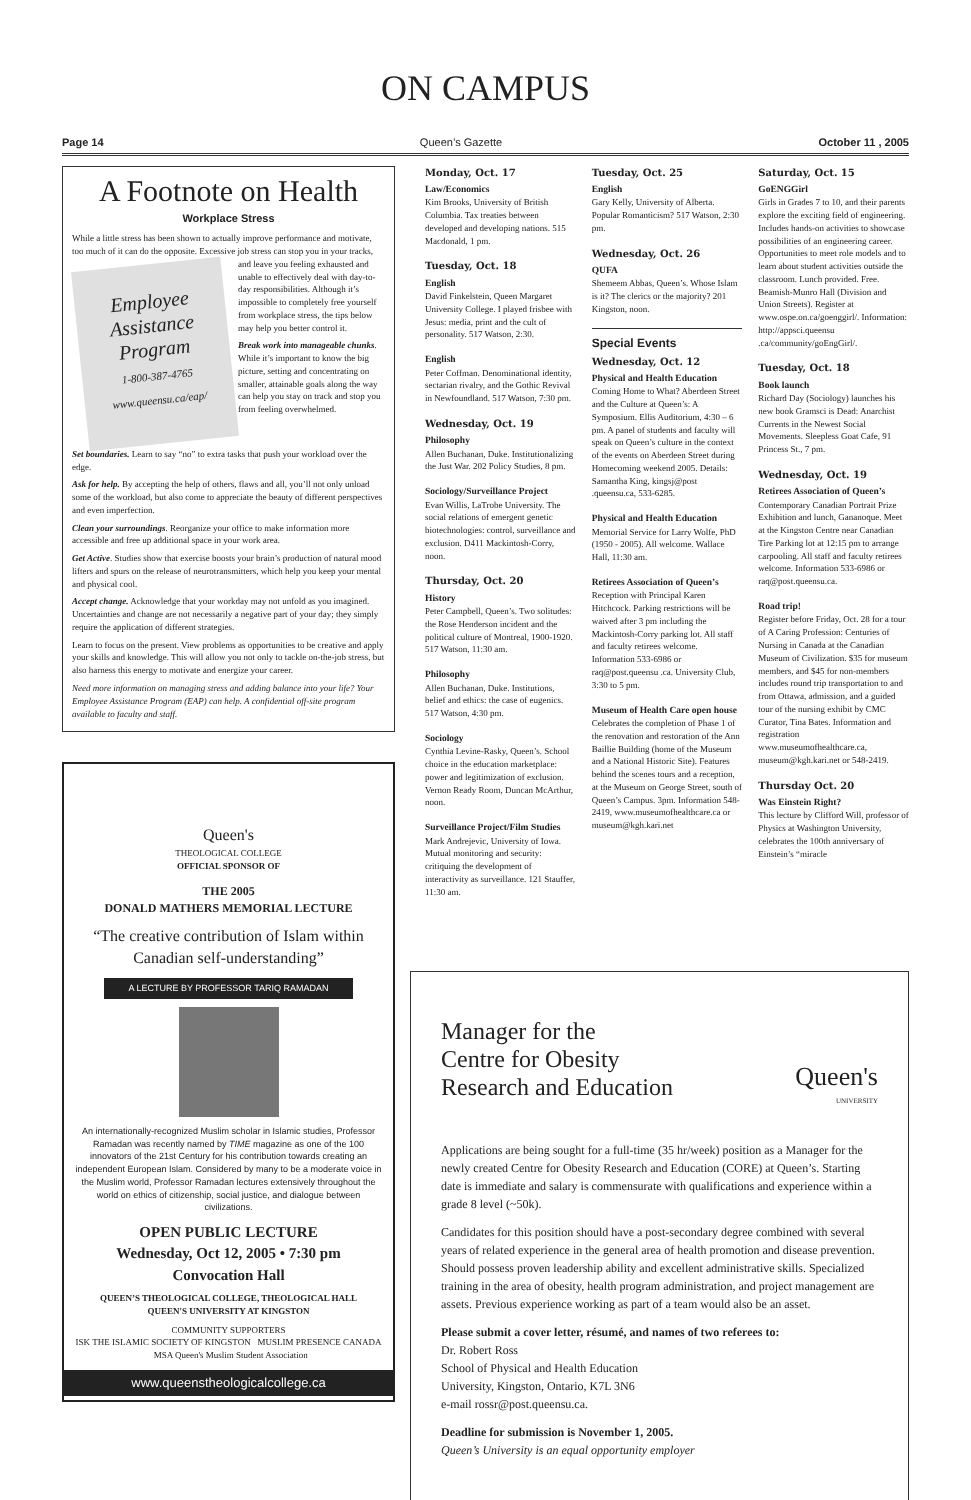ON CAMPUS
Page 14 Queen’s Gazette October 11 , 2005
A Footnote on Health
Workplace Stress
While a little stress has been shown to actually improve performance and motivate, too much of it can do the opposite. Excessive job stress Employee Assistance Program
1-800-387-4765
www.queensu.ca/eap/ can stop you in your tracks, and leave you feeling exhausted and unable to effectively deal with day-to-day responsibilities. Although it’s impossible to completely free yourself from workplace stress, the tips below may help you better control it.
Break work into manageable chunks. While it’s important to know the big picture, setting and concentrating on smaller, attainable goals along the way can help you stay on track and stop you from feeling overwhelmed.
Set boundaries. Learn to say “no” to extra tasks that push your workload over the edge.
Ask for help. By accepting the help of others, flaws and all, you’ll not only unload some of the workload, but also come to appreciate the beauty of different perspectives and even imperfection.
Clean your surroundings. Reorganize your office to make information more accessible and free up additional space in your work area.
Get Active. Studies show that exercise boosts your brain’s production of natural mood lifters and spurs on the release of neurotransmitters, which help you keep your mental and physical cool.
Accept change. Acknowledge that your workday may not unfold as you imagined. Uncertainties and change are not necessarily a negative part of your day; they simply require the application of different strategies.
Learn to focus on the present. View problems as opportunities to be creative and apply your skills and knowledge. This will allow you not only to tackle on-the-job stress, but also harness this energy to motivate and energize your career.
Need more information on managing stress and adding balance into your life? Your Employee Assistance Program (EAP) can help. A confidential off-site program available to faculty and staff.
Queen's
THEOLOGICAL COLLEGE
OFFICIAL SPONSOR OF
THE 2005
DONALD MATHERS MEMORIAL LECTURE
“The creative contribution of Islam within Canadian self-understanding”
A LECTURE BY PROFESSOR TARIQ RAMADAN
An internationally-recognized Muslim scholar in Islamic studies, Professor Ramadan was recently named by TIME magazine as one of the 100 innovators of the 21st Century for his contribution towards creating an independent European Islam. Considered by many to be a moderate voice in the Muslim world, Professor Ramadan lectures extensively throughout the world on ethics of citizenship, social justice, and dialogue between civilizations.
OPEN PUBLIC LECTURE
Wednesday, Oct 12, 2005 • 7:30 pm
Convocation Hall
QUEEN’S THEOLOGICAL COLLEGE, THEOLOGICAL HALL
QUEEN'S UNIVERSITY AT KINGSTON
COMMUNITY SUPPORTERS
ISK THE ISLAMIC SOCIETY OF KINGSTON MUSLIM PRESENCE CANADA MSA Queen's Muslim Student Association
www.queenstheologicalcollege.ca
Monday, Oct. 17
Law/Economics
Kim Brooks, University of British Columbia. Tax treaties between developed and developing nations. 515 Macdonald, 1 pm.
Tuesday, Oct. 18
English
David Finkelstein, Queen Margaret University College. I played frisbee with Jesus: media, print and the cult of personality. 517 Watson, 2:30.
English
Peter Coffman. Denominational identity, sectarian rivalry, and the Gothic Revival in Newfoundland. 517 Watson, 7:30 pm.
Wednesday, Oct. 19
Philosophy
Allen Buchanan, Duke. Institutionalizing the Just War. 202 Policy Studies, 8 pm.
Sociology/Surveillance Project
Evan Willis, LaTrobe University. The social relations of emergent genetic biotechnologies: control, surveillance and exclusion. D411 Mackintosh-Corry, noon.
Thursday, Oct. 20
History
Peter Campbell, Queen’s. Two solitudes: the Rose Henderson incident and the political culture of Montreal, 1900-1920. 517 Watson, 11:30 am.
Philosophy
Allen Buchanan, Duke. Institutions, belief and ethics: the case of eugenics. 517 Watson, 4:30 pm.
Sociology
Cynthia Levine-Rasky, Queen’s. School choice in the education marketplace: power and legitimization of exclusion. Vernon Ready Room, Duncan McArthur, noon.
Surveillance Project/Film Studies
Mark Andrejevic, University of Iowa. Mutual monitoring and security: critiquing the development of interactivity as surveillance. 121 Stauffer, 11:30 am.
Tuesday, Oct. 25
English
Gary Kelly, University of Alberta. Popular Romanticism? 517 Watson, 2:30 pm.
Wednesday, Oct. 26
QUFA
Shemeem Abbas, Queen’s. Whose Islam is it? The clerics or the majority? 201 Kingston, noon.
Special Events
Wednesday, Oct. 12
Physical and Health Education
Coming Home to What? Aberdeen Street and the Culture at Queen’s: A Symposium. Ellis Auditorium, 4:30 – 6 pm. A panel of students and faculty will speak on Queen’s culture in the context of the events on Aberdeen Street during Homecoming weekend 2005. Details: Samantha King, kingsj@post .queensu.ca, 533-6285.
Physical and Health Education
Memorial Service for Larry Wolfe, PhD (1950 - 2005). All welcome. Wallace Hall, 11:30 am.
Retirees Association of Queen’s
Reception with Principal Karen Hitchcock. Parking restrictions will be waived after 3 pm including the Mackintosh-Corry parking lot. All staff and faculty retirees welcome. Information 533-6986 or raq@post.queensu .ca. University Club, 3:30 to 5 pm.
Museum of Health Care open house
Celebrates the completion of Phase 1 of the renovation and restoration of the Ann Baillie Building (home of the Museum and a National Historic Site). Features behind the scenes tours and a reception, at the Museum on George Street, south of Queen’s Campus. 3pm. Information 548-2419, www.museumofhealthcare.ca or museum@kgh.kari.net
Saturday, Oct. 15
GoENGGirl
Girls in Grades 7 to 10, and their parents explore the exciting field of engineering. Includes hands-on activities to showcase possibilities of an engineering career. Opportunities to meet role models and to learn about student activities outside the classroom. Lunch provided. Free. Beamish-Munro Hall (Division and Union Streets). Register at www.ospe.on.ca/goenggirl/. Information: http://appsci.queensu .ca/community/goEngGirl/.
Tuesday, Oct. 18
Book launch
Richard Day (Sociology) launches his new book Gramsci is Dead: Anarchist Currents in the Newest Social Movements. Sleepless Goat Cafe, 91 Princess St., 7 pm.
Wednesday, Oct. 19
Retirees Association of Queen’s
Contemporary Canadian Portrait Prize Exhibition and lunch, Gananoque. Meet at the Kingston Centre near Canadian Tire Parking lot at 12:15 pm to arrange carpooling. All staff and faculty retirees welcome. Information 533-6986 or raq@post.queensu.ca.
Road trip!
Register before Friday, Oct. 28 for a tour of A Caring Profession: Centuries of Nursing in Canada at the Canadian Museum of Civilization. $35 for museum members, and $45 for non-members includes round trip transportation to and from Ottawa, admission, and a guided tour of the nursing exhibit by CMC Curator, Tina Bates. Information and registration www.museumofhealthcare.ca, museum@kgh.kari.net or 548-2419.
Thursday Oct. 20
Was Einstein Right?
This lecture by Clifford Will, professor of Physics at Washington University, celebrates the 100th anniversary of Einstein’s “miracle
Manager for the
Centre for Obesity
Research and Education
Queen's
UNIVERSITY
Applications are being sought for a full-time (35 hr/week) position as a Manager for the newly created Centre for Obesity Research and Education (CORE) at Queen’s. Starting date is immediate and salary is commensurate with qualifications and experience within a grade 8 level (~50k).
Candidates for this position should have a post-secondary degree combined with several years of related experience in the general area of health promotion and disease prevention. Should possess proven leadership ability and excellent administrative skills. Specialized training in the area of obesity, health program administration, and project management are assets. Previous experience working as part of a team would also be an asset.
Please submit a cover letter, résumé, and names of two referees to:
Dr. Robert Ross
School of Physical and Health Education
University, Kingston, Ontario, K7L 3N6
e-mail rossr@post.queensu.ca.
Deadline for submission is November 1, 2005.
Queen’s University is an equal opportunity employer